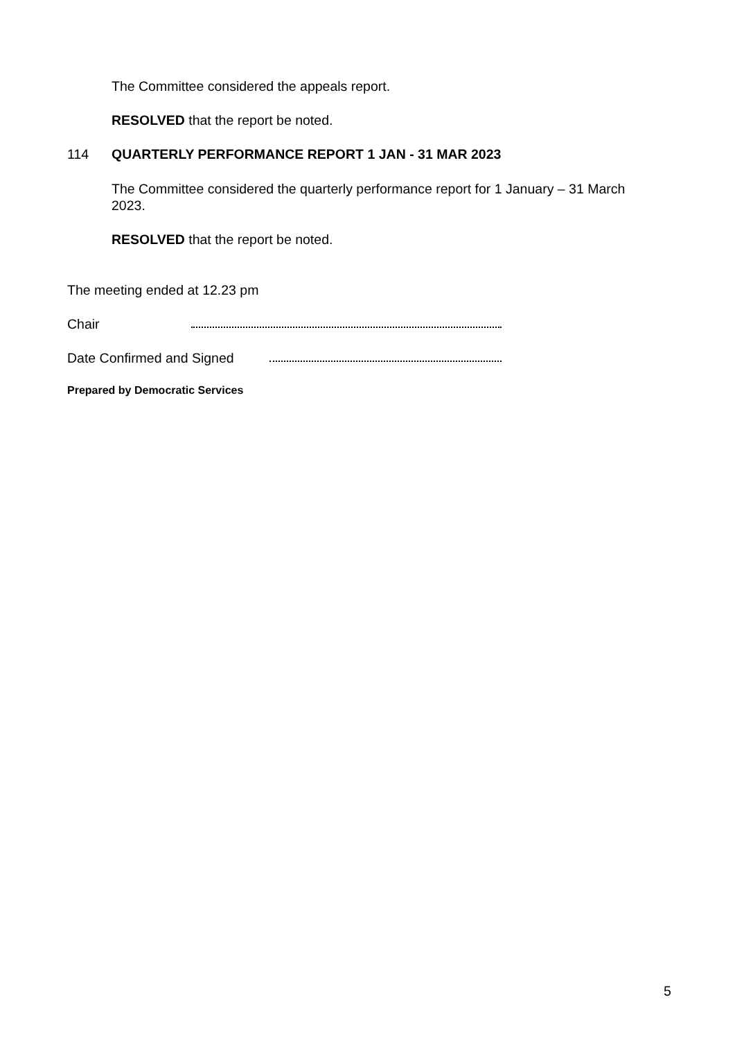The Committee considered the appeals report.
RESOLVED that the report be noted.
114 QUARTERLY PERFORMANCE REPORT 1 JAN - 31 MAR 2023
The Committee considered the quarterly performance report for 1 January – 31 March 2023.
RESOLVED that the report be noted.
The meeting ended at 12.23 pm
Chair
Date Confirmed and Signed
Prepared by Democratic Services
5